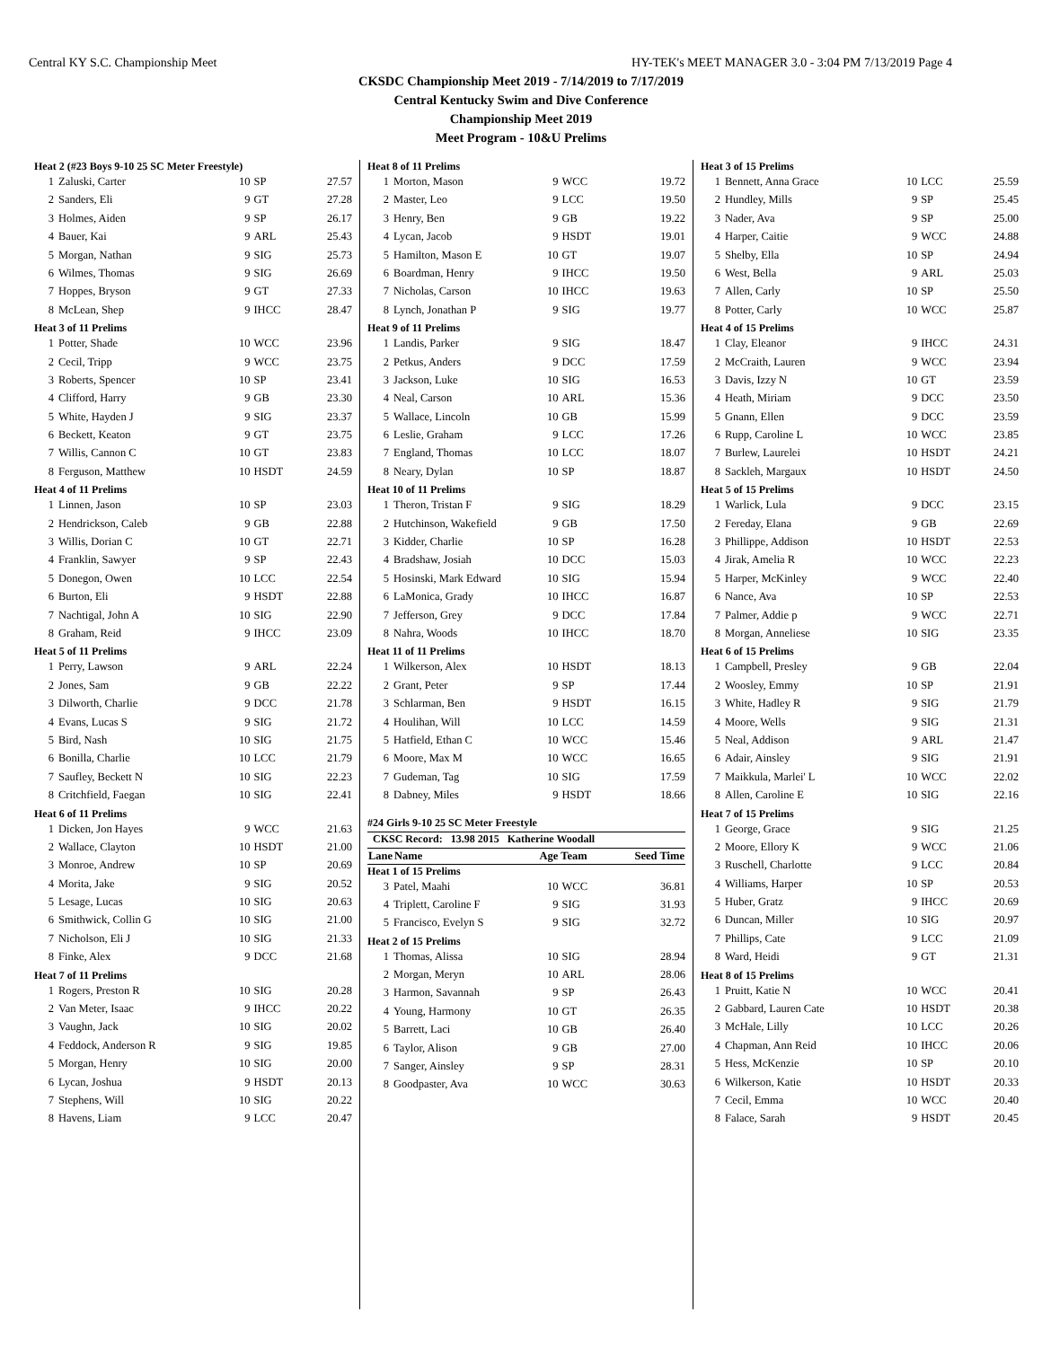Central KY S.C. Championship Meet HY-TEK's MEET MANAGER 3.0 - 3:04 PM 7/13/2019 Page 4
CKSDC Championship Meet 2019 - 7/14/2019 to 7/17/2019
Central Kentucky Swim and Dive Conference
Championship Meet 2019
Meet Program - 10&U Prelims
| Heat 2 (#23 Boys 9-10 25 SC Meter Freestyle) | | | | |
| 1 | Zaluski, Carter | 10 | SP | 27.57 |
| 2 | Sanders, Eli | 9 | GT | 27.28 |
| 3 | Holmes, Aiden | 9 | SP | 26.17 |
| 4 | Bauer, Kai | 9 | ARL | 25.43 |
| 5 | Morgan, Nathan | 9 | SIG | 25.73 |
| 6 | Wilmes, Thomas | 9 | SIG | 26.69 |
| 7 | Hoppes, Bryson | 9 | GT | 27.33 |
| 8 | McLean, Shep | 9 | IHCC | 28.47 |
| Heat 3 of 11 Prelims | | | | |
| 1 | Potter, Shade | 10 | WCC | 23.96 |
| 2 | Cecil, Tripp | 9 | WCC | 23.75 |
| 3 | Roberts, Spencer | 10 | SP | 23.41 |
| 4 | Clifford, Harry | 9 | GB | 23.30 |
| 5 | White, Hayden J | 9 | SIG | 23.37 |
| 6 | Beckett, Keaton | 9 | GT | 23.75 |
| 7 | Willis, Cannon C | 10 | GT | 23.83 |
| 8 | Ferguson, Matthew | 10 | HSDT | 24.59 |
| Heat 4 of 11 Prelims | | | | |
| 1 | Linnen, Jason | 10 | SP | 23.03 |
| 2 | Hendrickson, Caleb | 9 | GB | 22.88 |
| 3 | Willis, Dorian C | 10 | GT | 22.71 |
| 4 | Franklin, Sawyer | 9 | SP | 22.43 |
| 5 | Donegon, Owen | 10 | LCC | 22.54 |
| 6 | Burton, Eli | 9 | HSDT | 22.88 |
| 7 | Nachtigal, John A | 10 | SIG | 22.90 |
| 8 | Graham, Reid | 9 | IHCC | 23.09 |
| Heat 5 of 11 Prelims | | | | |
| 1 | Perry, Lawson | 9 | ARL | 22.24 |
| 2 | Jones, Sam | 9 | GB | 22.22 |
| 3 | Dilworth, Charlie | 9 | DCC | 21.78 |
| 4 | Evans, Lucas S | 9 | SIG | 21.72 |
| 5 | Bird, Nash | 10 | SIG | 21.75 |
| 6 | Bonilla, Charlie | 10 | LCC | 21.79 |
| 7 | Saufley, Beckett N | 10 | SIG | 22.23 |
| 8 | Critchfield, Faegan | 10 | SIG | 22.41 |
| Heat 6 of 11 Prelims | | | | |
| 1 | Dicken, Jon Hayes | 9 | WCC | 21.63 |
| 2 | Wallace, Clayton | 10 | HSDT | 21.00 |
| 3 | Monroe, Andrew | 10 | SP | 20.69 |
| 4 | Morita, Jake | 9 | SIG | 20.52 |
| 5 | Lesage, Lucas | 10 | SIG | 20.63 |
| 6 | Smithwick, Collin G | 10 | SIG | 21.00 |
| 7 | Nicholson, Eli J | 10 | SIG | 21.33 |
| 8 | Finke, Alex | 9 | DCC | 21.68 |
| Heat 7 of 11 Prelims | | | | |
| 1 | Rogers, Preston R | 10 | SIG | 20.28 |
| 2 | Van Meter, Isaac | 9 | IHCC | 20.22 |
| 3 | Vaughn, Jack | 10 | SIG | 20.02 |
| 4 | Feddock, Anderson R | 9 | SIG | 19.85 |
| 5 | Morgan, Henry | 10 | SIG | 20.00 |
| 6 | Lycan, Joshua | 9 | HSDT | 20.13 |
| 7 | Stephens, Will | 10 | SIG | 20.22 |
| 8 | Havens, Liam | 9 | LCC | 20.47 |
| Heat 8 of 11 Prelims | | | | |
| 1 | Morton, Mason | 9 | WCC | 19.72 |
| 2 | Master, Leo | 9 | LCC | 19.50 |
| 3 | Henry, Ben | 9 | GB | 19.22 |
| 4 | Lycan, Jacob | 9 | HSDT | 19.01 |
| 5 | Hamilton, Mason E | 10 | GT | 19.07 |
| 6 | Boardman, Henry | 9 | IHCC | 19.50 |
| 7 | Nicholas, Carson | 10 | IHCC | 19.63 |
| 8 | Lynch, Jonathan P | 9 | SIG | 19.77 |
| Heat 9 of 11 Prelims | | | | |
| 1 | Landis, Parker | 9 | SIG | 18.47 |
| 2 | Petkus, Anders | 9 | DCC | 17.59 |
| 3 | Jackson, Luke | 10 | SIG | 16.53 |
| 4 | Neal, Carson | 10 | ARL | 15.36 |
| 5 | Wallace, Lincoln | 10 | GB | 15.99 |
| 6 | Leslie, Graham | 9 | LCC | 17.26 |
| 7 | England, Thomas | 10 | LCC | 18.07 |
| 8 | Neary, Dylan | 10 | SP | 18.87 |
| Heat 10 of 11 Prelims | | | | |
| 1 | Theron, Tristan F | 9 | SIG | 18.29 |
| 2 | Hutchinson, Wakefield | 9 | GB | 17.50 |
| 3 | Kidder, Charlie | 10 | SP | 16.28 |
| 4 | Bradshaw, Josiah | 10 | DCC | 15.03 |
| 5 | Hosinski, Mark Edward | 10 | SIG | 15.94 |
| 6 | LaMonica, Grady | 10 | IHCC | 16.87 |
| 7 | Jefferson, Grey | 9 | DCC | 17.84 |
| 8 | Nahra, Woods | 10 | IHCC | 18.70 |
| Heat 11 of 11 Prelims | | | | |
| 1 | Wilkerson, Alex | 10 | HSDT | 18.13 |
| 2 | Grant, Peter | 9 | SP | 17.44 |
| 3 | Schlarman, Ben | 9 | HSDT | 16.15 |
| 4 | Houlihan, Will | 10 | LCC | 14.59 |
| 5 | Hatfield, Ethan C | 10 | WCC | 15.46 |
| 6 | Moore, Max M | 10 | WCC | 16.65 |
| 7 | Gudeman, Tag | 10 | SIG | 17.59 |
| 8 | Dabney, Miles | 9 | HSDT | 18.66 |
| #24 Girls 9-10 25 SC Meter Freestyle | | | | |
| CKSC Record: 13.98 2015 Katherine Woodall | | | | |
| Lane | Name | Age Team | | Seed Time |
| Heat 1 of 15 Prelims | | | | |
| 3 | Patel, Maahi | 10 | WCC | 36.81 |
| 4 | Triplett, Caroline F | 9 | SIG | 31.93 |
| 5 | Francisco, Evelyn S | 9 | SIG | 32.72 |
| Heat 2 of 15 Prelims | | | | |
| 1 | Thomas, Alissa | 10 | SIG | 28.94 |
| 2 | Morgan, Meryn | 10 | ARL | 28.06 |
| 3 | Harmon, Savannah | 9 | SP | 26.43 |
| 4 | Young, Harmony | 10 | GT | 26.35 |
| 5 | Barrett, Laci | 10 | GB | 26.40 |
| 6 | Taylor, Alison | 9 | GB | 27.00 |
| 7 | Sanger, Ainsley | 9 | SP | 28.31 |
| 8 | Goodpaster, Ava | 10 | WCC | 30.63 |
| Heat 3 of 15 Prelims | | | | |
| 1 | Bennett, Anna Grace | 10 | LCC | 25.59 |
| 2 | Hundley, Mills | 9 | SP | 25.45 |
| 3 | Nader, Ava | 9 | SP | 25.00 |
| 4 | Harper, Caitie | 9 | WCC | 24.88 |
| 5 | Shelby, Ella | 10 | SP | 24.94 |
| 6 | West, Bella | 9 | ARL | 25.03 |
| 7 | Allen, Carly | 10 | SP | 25.50 |
| 8 | Potter, Carly | 10 | WCC | 25.87 |
| Heat 4 of 15 Prelims | | | | |
| 1 | Clay, Eleanor | 9 | IHCC | 24.31 |
| 2 | McCraith, Lauren | 9 | WCC | 23.94 |
| 3 | Davis, Izzy N | 10 | GT | 23.59 |
| 4 | Heath, Miriam | 9 | DCC | 23.50 |
| 5 | Gnann, Ellen | 9 | DCC | 23.59 |
| 6 | Rupp, Caroline L | 10 | WCC | 23.85 |
| 7 | Burlew, Laurelei | 10 | HSDT | 24.21 |
| 8 | Sackleh, Margaux | 10 | HSDT | 24.50 |
| Heat 5 of 15 Prelims | | | | |
| 1 | Warlick, Lula | 9 | DCC | 23.15 |
| 2 | Fereday, Elana | 9 | GB | 22.69 |
| 3 | Phillippe, Addison | 10 | HSDT | 22.53 |
| 4 | Jirak, Amelia R | 10 | WCC | 22.23 |
| 5 | Harper, McKinley | 9 | WCC | 22.40 |
| 6 | Nance, Ava | 10 | SP | 22.53 |
| 7 | Palmer, Addie p | 9 | WCC | 22.71 |
| 8 | Morgan, Anneliese | 10 | SIG | 23.35 |
| Heat 6 of 15 Prelims | | | | |
| 1 | Campbell, Presley | 9 | GB | 22.04 |
| 2 | Woosley, Emmy | 10 | SP | 21.91 |
| 3 | White, Hadley R | 9 | SIG | 21.79 |
| 4 | Moore, Wells | 9 | SIG | 21.31 |
| 5 | Neal, Addison | 9 | ARL | 21.47 |
| 6 | Adair, Ainsley | 9 | SIG | 21.91 |
| 7 | Maikkula, Marlei' L | 10 | WCC | 22.02 |
| 8 | Allen, Caroline E | 10 | SIG | 22.16 |
| Heat 7 of 15 Prelims | | | | |
| 1 | George, Grace | 9 | SIG | 21.25 |
| 2 | Moore, Ellory K | 9 | WCC | 21.06 |
| 3 | Ruschell, Charlotte | 9 | LCC | 20.84 |
| 4 | Williams, Harper | 10 | SP | 20.53 |
| 5 | Huber, Gratz | 9 | IHCC | 20.69 |
| 6 | Duncan, Miller | 10 | SIG | 20.97 |
| 7 | Phillips, Cate | 9 | LCC | 21.09 |
| 8 | Ward, Heidi | 9 | GT | 21.31 |
| Heat 8 of 15 Prelims | | | | |
| 1 | Pruitt, Katie N | 10 | WCC | 20.41 |
| 2 | Gabbard, Lauren Cate | 10 | HSDT | 20.38 |
| 3 | McHale, Lilly | 10 | LCC | 20.26 |
| 4 | Chapman, Ann Reid | 10 | IHCC | 20.06 |
| 5 | Hess, McKenzie | 10 | SP | 20.10 |
| 6 | Wilkerson, Katie | 10 | HSDT | 20.33 |
| 7 | Cecil, Emma | 10 | WCC | 20.40 |
| 8 | Falace, Sarah | 9 | HSDT | 20.45 |